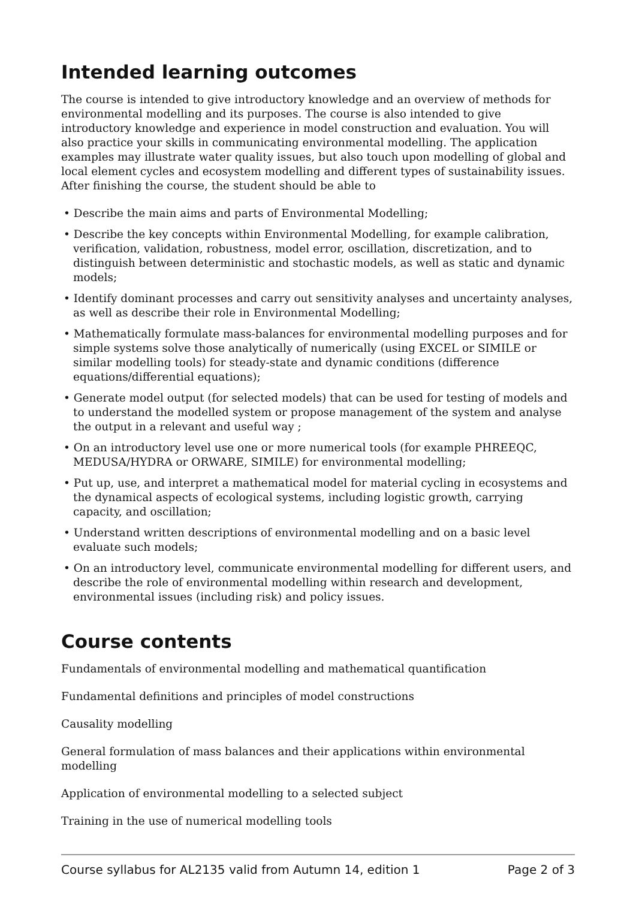Intended learning outcomes
The course is intended to give introductory knowledge and an overview of methods for environmental modelling and its purposes. The course is also intended to give introductory knowledge and experience in model construction and evaluation. You will also practice your skills in communicating environmental modelling. The application examples may illustrate water quality issues, but also touch upon modelling of global and local element cycles and ecosystem modelling and different types of sustainability issues. After finishing the course, the student should be able to
• Describe the main aims and parts of Environmental Modelling;
• Describe the key concepts within Environmental Modelling, for example calibration, verification, validation, robustness, model error, oscillation, discretization, and to distinguish between deterministic and stochastic models, as well as static and dynamic models;
• Identify dominant processes and carry out sensitivity analyses and uncertainty analyses, as well as describe their role in Environmental Modelling;
• Mathematically formulate mass-balances for environmental modelling purposes and for simple systems solve those analytically of numerically (using EXCEL or SIMILE or similar modelling tools) for steady-state and dynamic conditions (difference equations/differential equations);
• Generate model output (for selected models) that can be used for testing of models and to understand the modelled system or propose management of the system and analyse the output in a relevant and useful way ;
• On an introductory level use one or more numerical tools (for example PHREEQC, MEDUSA/HYDRA or ORWARE, SIMILE) for environmental modelling;
• Put up, use, and interpret a mathematical model for material cycling in ecosystems and the dynamical aspects of ecological systems, including logistic growth, carrying capacity, and oscillation;
• Understand written descriptions of environmental modelling and on a basic level evaluate such models;
• On an introductory level, communicate environmental modelling for different users, and describe the role of environmental modelling within research and development, environmental issues (including risk) and policy issues.
Course contents
Fundamentals of environmental modelling and mathematical quantification
Fundamental definitions and principles of model constructions
Causality modelling
General formulation of mass balances and their applications within environmental modelling
Application of environmental modelling to a selected subject
Training in the use of numerical modelling tools
Course syllabus for AL2135 valid from Autumn 14, edition 1 Page 2 of 3